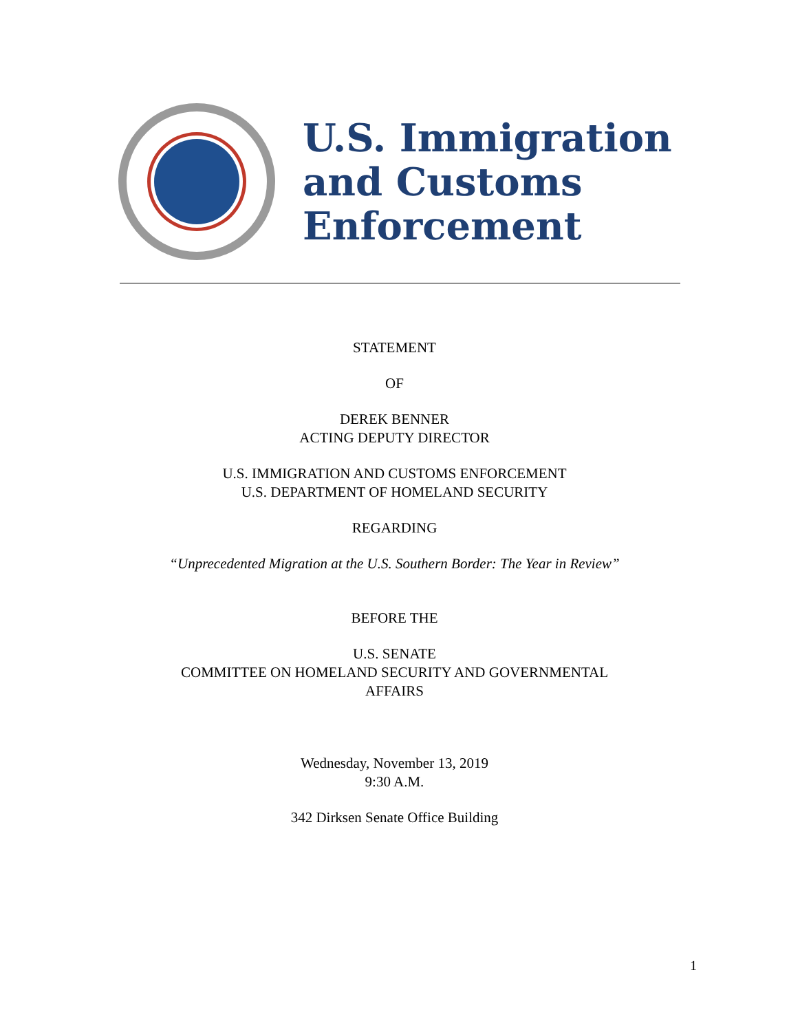U.S. Immigration
and Customs
Enforcement
STATEMENT
OF
DEREK BENNER
ACTING DEPUTY DIRECTOR
U.S. IMMIGRATION AND CUSTOMS ENFORCEMENT
U.S. DEPARTMENT OF HOMELAND SECURITY
REGARDING
“Unprecedented Migration at the U.S. Southern Border: The Year in Review”
BEFORE THE
U.S. SENATE
COMMITTEE ON HOMELAND SECURITY AND GOVERNMENTAL
AFFAIRS
Wednesday, November 13, 2019
9:30 A.M.
342 Dirksen Senate Office Building
1